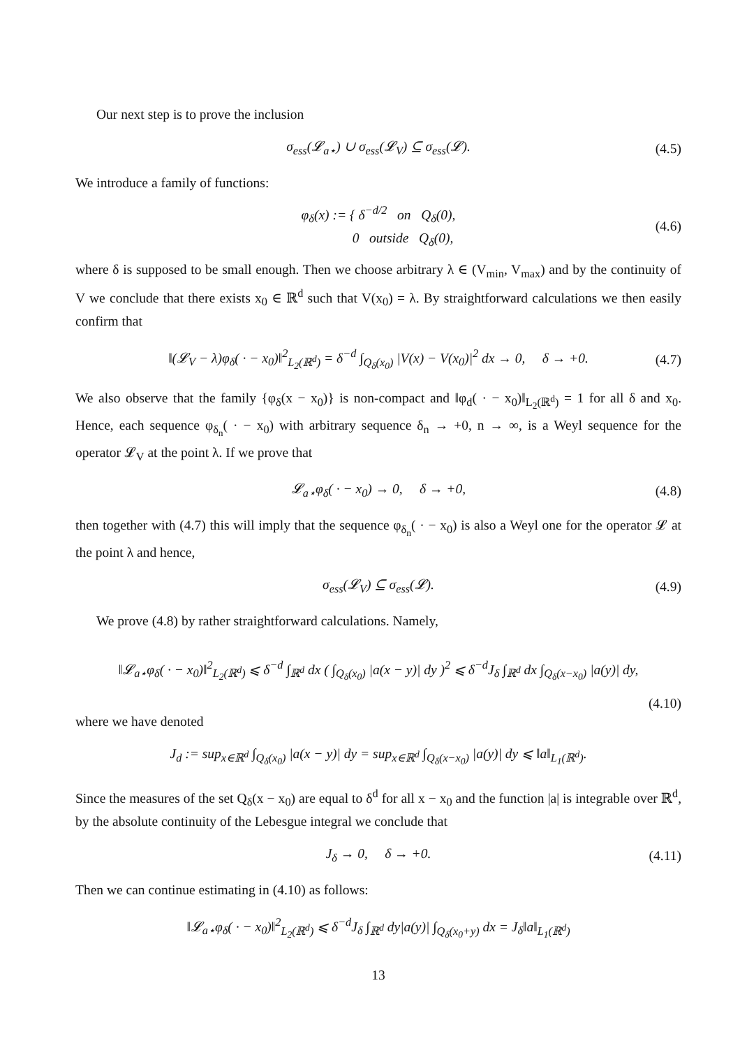Our next step is to prove the inclusion
σ<sub>ess</sub>(𝓛<sub>a⋆</sub>) ∪ σ<sub>ess</sub>(𝓛<sub>V</sub>) ⊆ σ<sub>ess</sub>(𝓛). (4.5)
We introduce a family of functions:
φ<sub>δ</sub>(x) := { δ<sup>−d/2</sup> on Q<sub>δ</sub>(0),
0 outside Q<sub>δ</sub>(0), (4.6)
where δ is supposed to be small enough. Then we choose arbitrary λ ∈ (V<sub>min</sub>, V<sub>max</sub>) and by the continuity of V we conclude that there exists x<sub>0</sub> ∈ ℝ<sup>d</sup> such that V(x<sub>0</sub>) = λ. By straightforward calculations we then easily confirm that
‖(𝓛<sub>V</sub> − λ)φ<sub>δ</sub>( · − x<sub>0</sub>)‖<sup>2</sup><sub>L<sub>2</sub>(ℝ<sup>d</sup>)</sub> = δ<sup>−d</sup> ∫<sub>Q<sub>δ</sub>(x<sub>0</sub>)</sub> |V(x) − V(x<sub>0</sub>)|<sup>2</sup> dx → 0, δ → +0. (4.7)
We also observe that the family {φ<sub>δ</sub>(x − x<sub>0</sub>)} is non-compact and ‖φ<sub>d</sub>( · − x<sub>0</sub>)‖<sub>L<sub>2</sub>(ℝ<sup>d</sup>)</sub> = 1 for all δ and x<sub>0</sub>. Hence, each sequence φ<sub>δ<sub>n</sub></sub>( · − x<sub>0</sub>) with arbitrary sequence δ<sub>n</sub> → +0, n → ∞, is a Weyl sequence for the operator 𝓛<sub>V</sub> at the point λ. If we prove that
𝓛<sub>a⋆</sub>φ<sub>δ</sub>( · − x<sub>0</sub>) → 0, δ → +0, (4.8)
then together with (4.7) this will imply that the sequence φ<sub>δ<sub>n</sub></sub>( · − x<sub>0</sub>) is also a Weyl one for the operator 𝓛 at the point λ and hence,
σ<sub>ess</sub>(𝓛<sub>V</sub>) ⊆ σ<sub>ess</sub>(𝓛). (4.9)
We prove (4.8) by rather straightforward calculations. Namely,
‖𝓛<sub>a⋆</sub>φ<sub>δ</sub>( · − x<sub>0</sub>)‖<sup>2</sup><sub>L<sub>2</sub>(ℝ<sup>d</sup>)</sub> ⩽ δ<sup>−d</sup> ∫<sub>ℝ<sup>d</sup></sub> dx ( ∫<sub>Q<sub>δ</sub>(x<sub>0</sub>)</sub> |a(x − y)| dy )<sup>2</sup> ⩽ δ<sup>−d</sup>J<sub>δ</sub> ∫<sub>ℝ<sup>d</sup></sub> dx ∫<sub>Q<sub>δ</sub>(x−x<sub>0</sub>)</sub> |a(y)| dy,
(4.10)
where we have denoted
J<sub>d</sub> := sup<sub>x∈ℝ<sup>d</sup></sub> ∫<sub>Q<sub>δ</sub>(x<sub>0</sub>)</sub> |a(x − y)| dy = sup<sub>x∈ℝ<sup>d</sup></sub> ∫<sub>Q<sub>δ</sub>(x−x<sub>0</sub>)</sub> |a(y)| dy ⩽ ‖a‖<sub>L<sub>1</sub>(ℝ<sup>d</sup>)</sub>.
Since the measures of the set Q<sub>δ</sub>(x − x<sub>0</sub>) are equal to δ<sup>d</sup> for all x − x<sub>0</sub> and the function |a| is integrable over ℝ<sup>d</sup>, by the absolute continuity of the Lebesgue integral we conclude that
J<sub>δ</sub> → 0, δ → +0. (4.11)
Then we can continue estimating in (4.10) as follows:
‖𝓛<sub>a⋆</sub>φ<sub>δ</sub>( · − x<sub>0</sub>)‖<sup>2</sup><sub>L<sub>2</sub>(ℝ<sup>d</sup>)</sub> ⩽ δ<sup>−d</sup>J<sub>δ</sub> ∫<sub>ℝ<sup>d</sup></sub> dy|a(y)| ∫<sub>Q<sub>δ</sub>(x<sub>0</sub>+y)</sub> dx = J<sub>δ</sub>‖a‖<sub>L<sub>1</sub>(ℝ<sup>d</sup>)</sub>
13